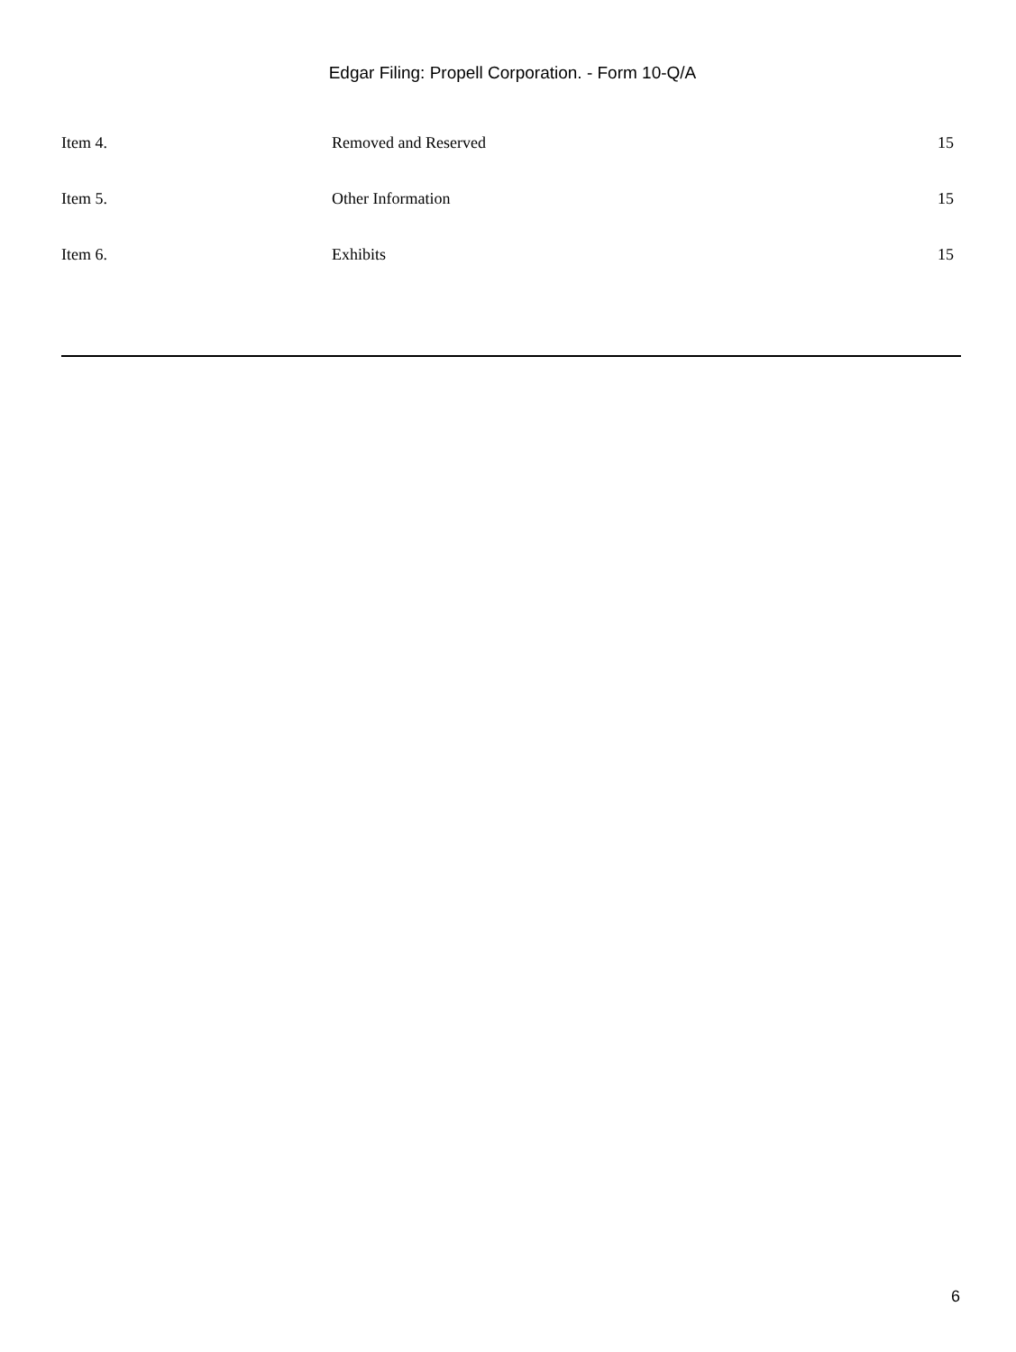Edgar Filing: Propell Corporation. - Form 10-Q/A
| Item 4. | Removed and Reserved | 15 |
| Item 5. | Other Information | 15 |
| Item 6. | Exhibits | 15 |
6